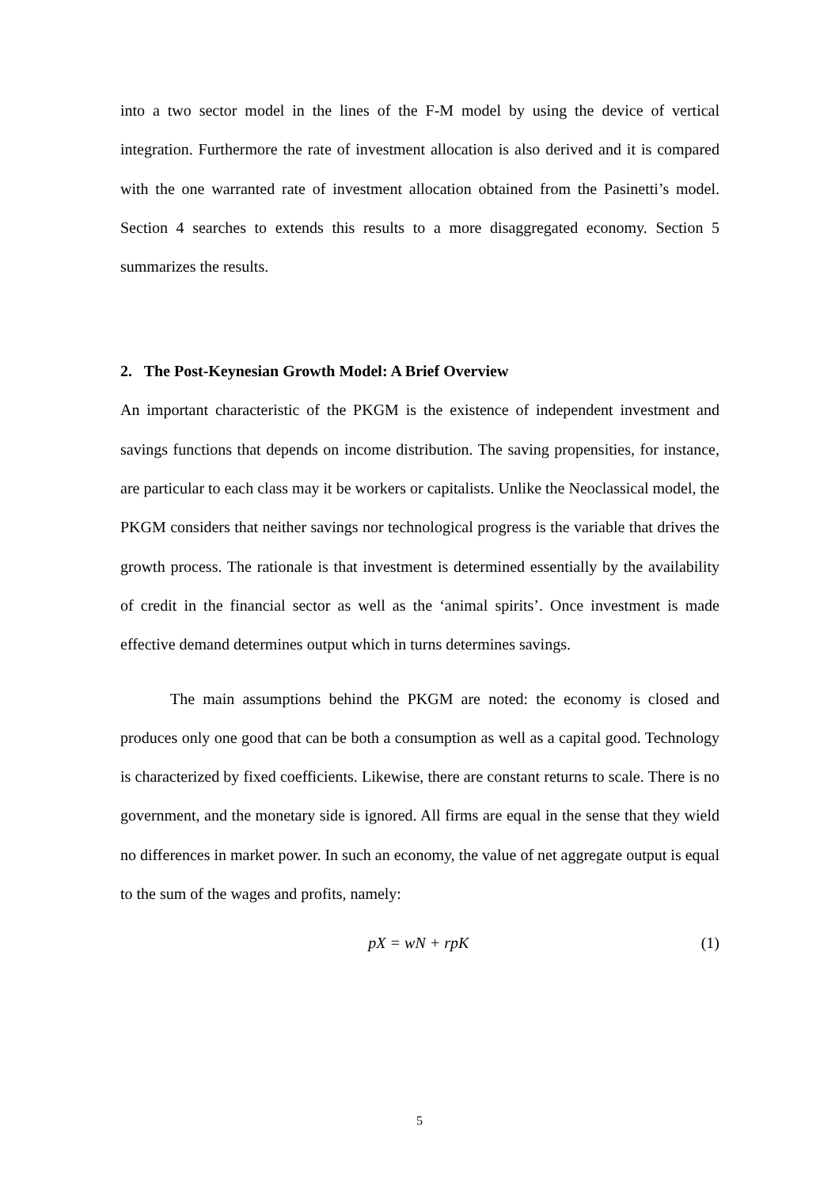into a two sector model in the lines of the F-M model by using the device of vertical integration. Furthermore the rate of investment allocation is also derived and it is compared with the one warranted rate of investment allocation obtained from the Pasinetti’s model. Section 4 searches to extends this results to a more disaggregated economy. Section 5 summarizes the results.
2. The Post-Keynesian Growth Model: A Brief Overview
An important characteristic of the PKGM is the existence of independent investment and savings functions that depends on income distribution. The saving propensities, for instance, are particular to each class may it be workers or capitalists. Unlike the Neoclassical model, the PKGM considers that neither savings nor technological progress is the variable that drives the growth process. The rationale is that investment is determined essentially by the availability of credit in the financial sector as well as the ‘animal spirits’. Once investment is made effective demand determines output which in turns determines savings.
The main assumptions behind the PKGM are noted: the economy is closed and produces only one good that can be both a consumption as well as a capital good. Technology is characterized by fixed coefficients. Likewise, there are constant returns to scale. There is no government, and the monetary side is ignored. All firms are equal in the sense that they wield no differences in market power. In such an economy, the value of net aggregate output is equal to the sum of the wages and profits, namely:
pX = wN + rpK (1)
5